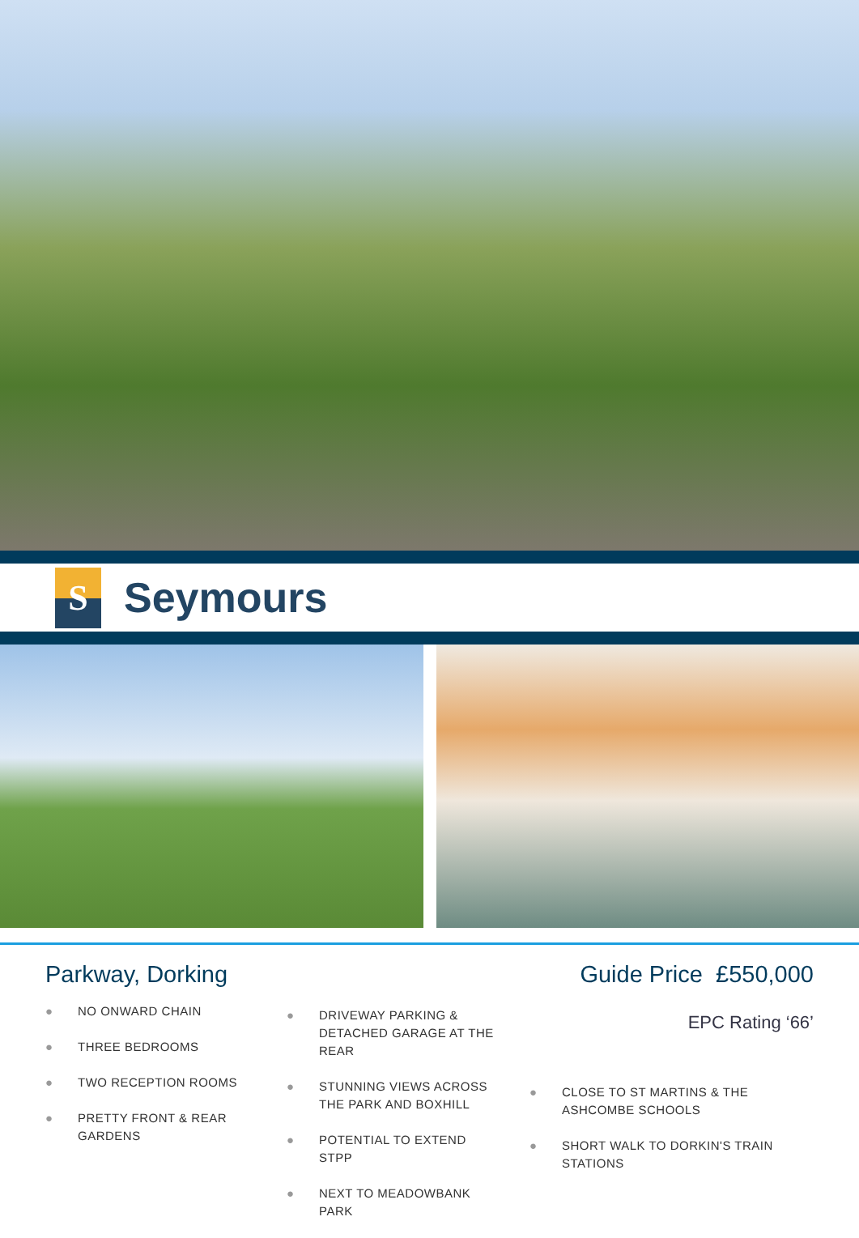S
Seymours
Parkway, Dorking
● NO ONWARD CHAIN
● THREE BEDROOMS
● TWO RECEPTION ROOMS
● PRETTY FRONT & REAR GARDENS
● DRIVEWAY PARKING & DETACHED GARAGE AT THE REAR
● STUNNING VIEWS ACROSS THE PARK AND BOXHILL
● POTENTIAL TO EXTEND STPP
● NEXT TO MEADOWBANK PARK
Guide Price £550,000
EPC Rating ‘66’
● CLOSE TO ST MARTINS & THE ASHCOMBE SCHOOLS
● SHORT WALK TO DORKIN'S TRAIN STATIONS